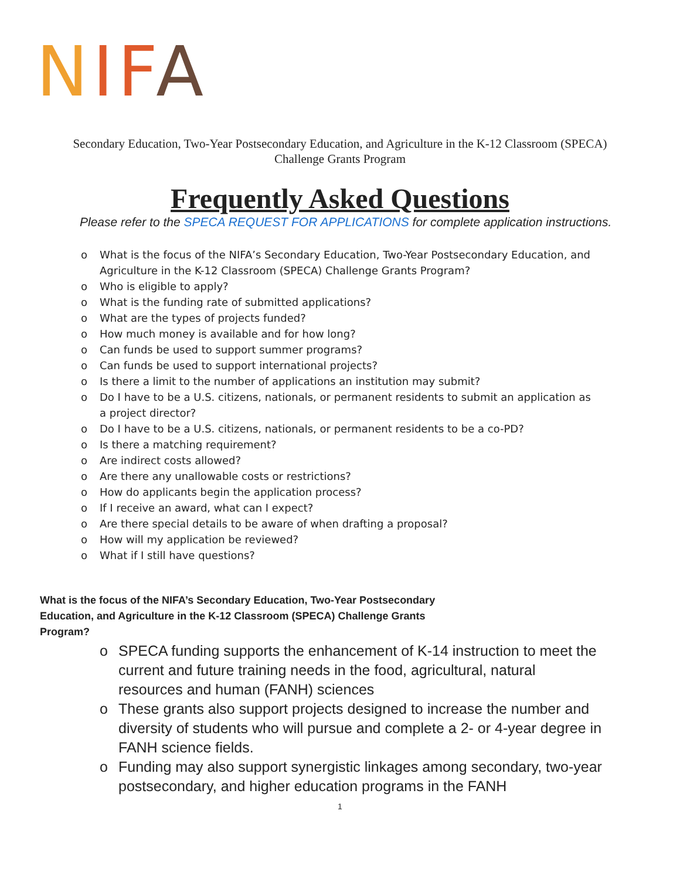NIFA
Secondary Education, Two-Year Postsecondary Education, and Agriculture in the K-12 Classroom (SPECA) Challenge Grants Program
Frequently Asked Questions
Please refer to the SPECA REQUEST FOR APPLICATIONS for complete application instructions.
o What is the focus of the NIFA’s Secondary Education, Two-Year Postsecondary Education, and Agriculture in the K-12 Classroom (SPECA) Challenge Grants Program?
o Who is eligible to apply?
o What is the funding rate of submitted applications?
o What are the types of projects funded?
o How much money is available and for how long?
o Can funds be used to support summer programs?
o Can funds be used to support international projects?
o Is there a limit to the number of applications an institution may submit?
o Do I have to be a U.S. citizens, nationals, or permanent residents to submit an application as a project director?
o Do I have to be a U.S. citizens, nationals, or permanent residents to be a co-PD?
o Is there a matching requirement?
o Are indirect costs allowed?
o Are there any unallowable costs or restrictions?
o How do applicants begin the application process?
o If I receive an award, what can I expect?
o Are there special details to be aware of when drafting a proposal?
o How will my application be reviewed?
o What if I still have questions?
What is the focus of the NIFA’s Secondary Education, Two-Year Postsecondary Education, and Agriculture in the K-12 Classroom (SPECA) Challenge Grants Program?
o SPECA funding supports the enhancement of K-14 instruction to meet the current and future training needs in the food, agricultural, natural resources and human (FANH) sciences
o These grants also support projects designed to increase the number and diversity of students who will pursue and complete a 2- or 4-year degree in FANH science fields.
o Funding may also support synergistic linkages among secondary, two-year postsecondary, and higher education programs in the FANH
1